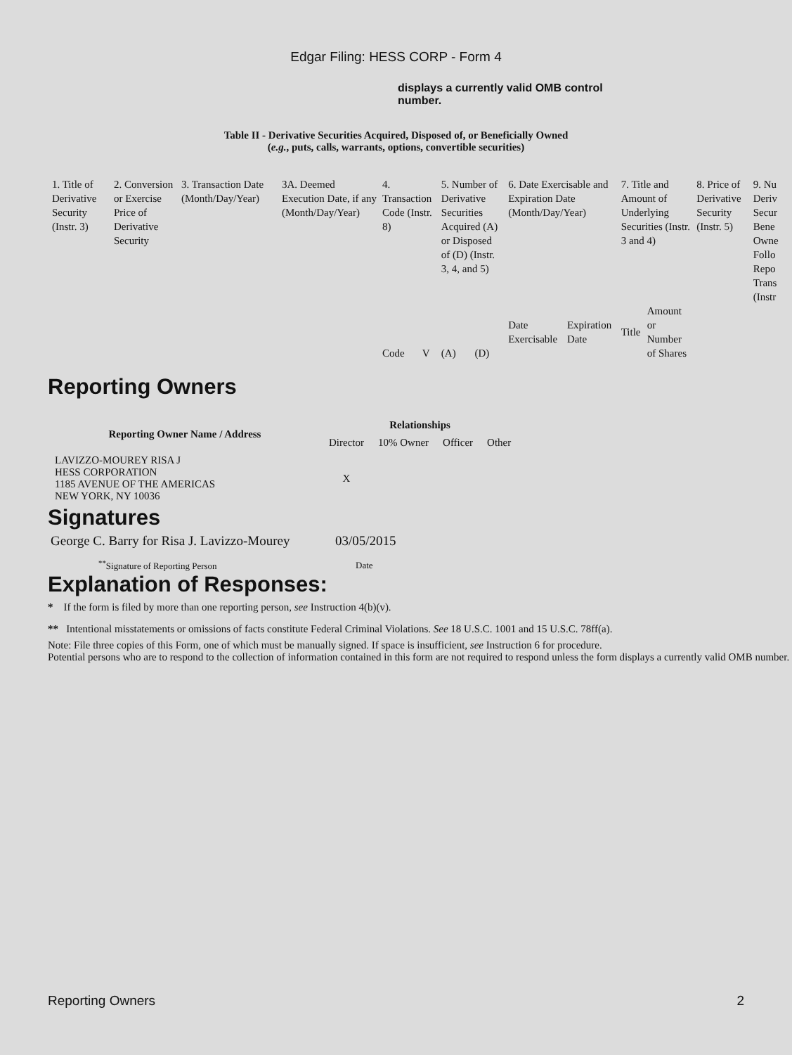Edgar Filing: HESS CORP - Form 4
displays a currently valid OMB control number.
Table II - Derivative Securities Acquired, Disposed of, or Beneficially Owned
(e.g., puts, calls, warrants, options, convertible securities)
| 1. Title of Derivative Security (Instr. 3) | 2. Conversion or Exercise Price of Derivative Security | 3. Transaction Date (Month/Day/Year) | 3A. Deemed Execution Date, if any (Month/Day/Year) | 4. Transaction Code (Instr. 8) | | 5. Number of Derivative Securities Acquired (A) or Disposed of (D) (Instr. 3, 4, and 5) | | 6. Date Exercisable and Expiration Date (Month/Day/Year) | | 7. Title and Amount of Underlying Securities (Instr. 3 and 4) | | 8. Price of Derivative Security (Instr. 5) | 9. Nu Deriv Secur Bene Owne Follo Repo Trans (Instr |
| | | | | Code | V | (A) | (D) | Date Exercisable | Expiration Date | Title | Amount or Number of Shares | | |
Reporting Owners
| Reporting Owner Name / Address | Relationships | | | |
| --- | --- | --- | --- | --- |
| | Director | 10% Owner | Officer | Other |
| LAVIZZO-MOUREY RISA J HESS CORPORATION 1185 AVENUE OF THE AMERICAS NEW YORK, NY 10036 | X | | | |
Signatures
| George C. Barry for Risa J. Lavizzo-Mourey | 03/05/2015 |
| <sup>**</sup> Signature of Reporting Person | Date |
Explanation of Responses:
* If the form is filed by more than one reporting person, see Instruction 4(b)(v).
** Intentional misstatements or omissions of facts constitute Federal Criminal Violations. See 18 U.S.C. 1001 and 15 U.S.C. 78ff(a).
Note: File three copies of this Form, one of which must be manually signed. If space is insufficient, see Instruction 6 for procedure.
Potential persons who are to respond to the collection of information contained in this form are not required to respond unless the form displays a currently valid OMB number.
Reporting Owners 2